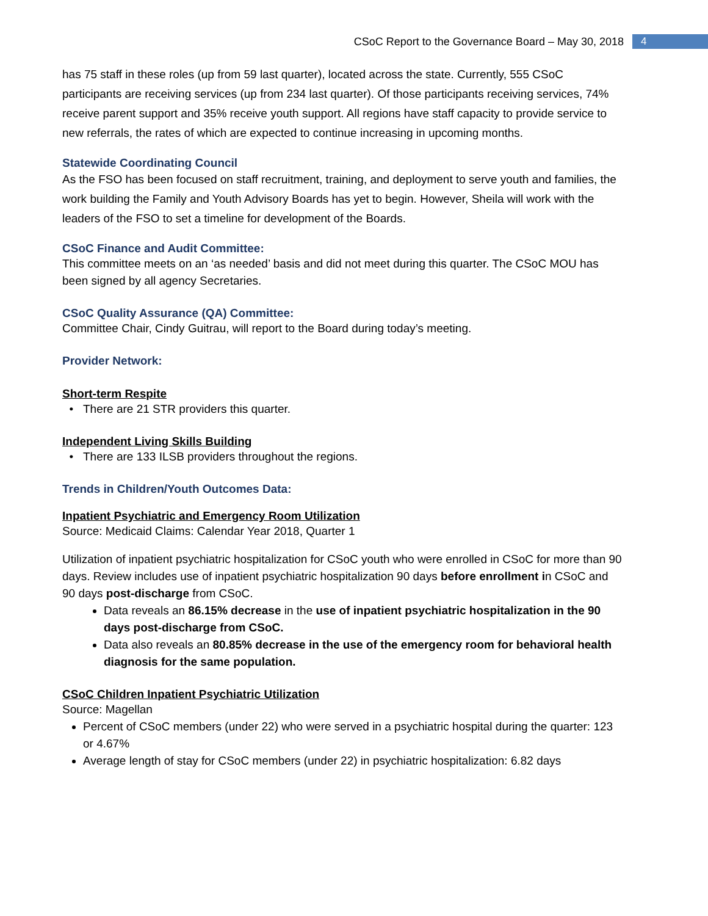CSoC Report to the Governance Board – May 30, 2018 4
has 75 staff in these roles (up from 59 last quarter), located across the state. Currently, 555 CSoC participants are receiving services (up from 234 last quarter). Of those participants receiving services, 74% receive parent support and 35% receive youth support. All regions have staff capacity to provide service to new referrals, the rates of which are expected to continue increasing in upcoming months.
Statewide Coordinating Council
As the FSO has been focused on staff recruitment, training, and deployment to serve youth and families, the work building the Family and Youth Advisory Boards has yet to begin. However, Sheila will work with the leaders of the FSO to set a timeline for development of the Boards.
CSoC Finance and Audit Committee:
This committee meets on an ‘as needed’ basis and did not meet during this quarter. The CSoC MOU has been signed by all agency Secretaries.
CSoC Quality Assurance (QA) Committee:
Committee Chair, Cindy Guitrau, will report to the Board during today’s meeting.
Provider Network:
Short-term Respite
There are 21 STR providers this quarter.
Independent Living Skills Building
There are 133 ILSB providers throughout the regions.
Trends in Children/Youth Outcomes Data:
Inpatient Psychiatric and Emergency Room Utilization
Source: Medicaid Claims: Calendar Year 2018, Quarter 1
Utilization of inpatient psychiatric hospitalization for CSoC youth who were enrolled in CSoC for more than 90 days. Review includes use of inpatient psychiatric hospitalization 90 days before enrollment in CSoC and 90 days post-discharge from CSoC.
Data reveals an 86.15% decrease in the use of inpatient psychiatric hospitalization in the 90 days post-discharge from CSoC.
Data also reveals an 80.85% decrease in the use of the emergency room for behavioral health diagnosis for the same population.
CSoC Children Inpatient Psychiatric Utilization
Source: Magellan
Percent of CSoC members (under 22) who were served in a psychiatric hospital during the quarter: 123 or 4.67%
Average length of stay for CSoC members (under 22) in psychiatric hospitalization: 6.82 days